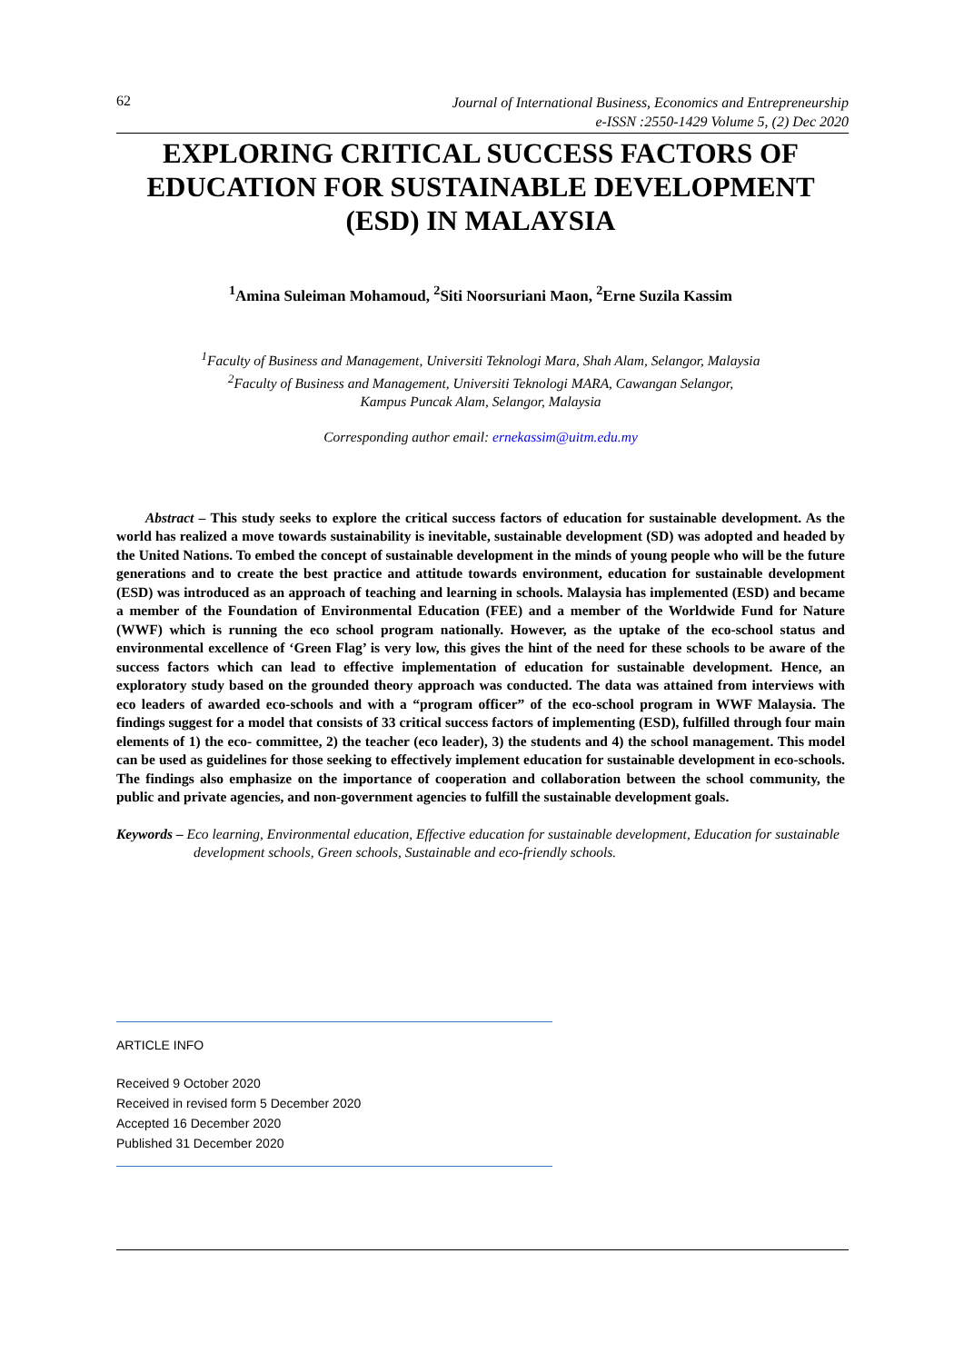62
Journal of International Business, Economics and Entrepreneurship
e-ISSN :2550-1429 Volume 5, (2) Dec 2020
EXPLORING CRITICAL SUCCESS FACTORS OF EDUCATION FOR SUSTAINABLE DEVELOPMENT (ESD) IN MALAYSIA
<sup>1</sup> Amina Suleiman Mohamoud, <sup>2</sup>Siti Noorsuriani Maon, <sup>2</sup>Erne Suzila Kassim
<sup>1</sup> Faculty of Business and Management, Universiti Teknologi Mara, Shah Alam, Selangor, Malaysia
<sup>2</sup> Faculty of Business and Management, Universiti Teknologi MARA, Cawangan Selangor,
Kampus Puncak Alam, Selangor, Malaysia
Corresponding author email: ernekassim@uitm.edu.my
Abstract – This study seeks to explore the critical success factors of education for sustainable development. As the world has realized a move towards sustainability is inevitable, sustainable development (SD) was adopted and headed by the United Nations. To embed the concept of sustainable development in the minds of young people who will be the future generations and to create the best practice and attitude towards environment, education for sustainable development (ESD) was introduced as an approach of teaching and learning in schools. Malaysia has implemented (ESD) and became a member of the Foundation of Environmental Education (FEE) and a member of the Worldwide Fund for Nature (WWF) which is running the eco school program nationally. However, as the uptake of the eco-school status and environmental excellence of ‘Green Flag’ is very low, this gives the hint of the need for these schools to be aware of the success factors which can lead to effective implementation of education for sustainable development. Hence, an exploratory study based on the grounded theory approach was conducted. The data was attained from interviews with eco leaders of awarded eco-schools and with a “program officer” of the eco-school program in WWF Malaysia. The findings suggest for a model that consists of 33 critical success factors of implementing (ESD), fulfilled through four main elements of 1) the eco- committee, 2) the teacher (eco leader), 3) the students and 4) the school management. This model can be used as guidelines for those seeking to effectively implement education for sustainable development in eco-schools. The findings also emphasize on the importance of cooperation and collaboration between the school community, the public and private agencies, and non-government agencies to fulfill the sustainable development goals.
Keywords – Eco learning, Environmental education, Effective education for sustainable development, Education for sustainable development schools, Green schools, Sustainable and eco-friendly schools.
ARTICLE INFO
Received 9 October 2020
Received in revised form 5 December 2020
Accepted 16 December 2020
Published 31 December 2020